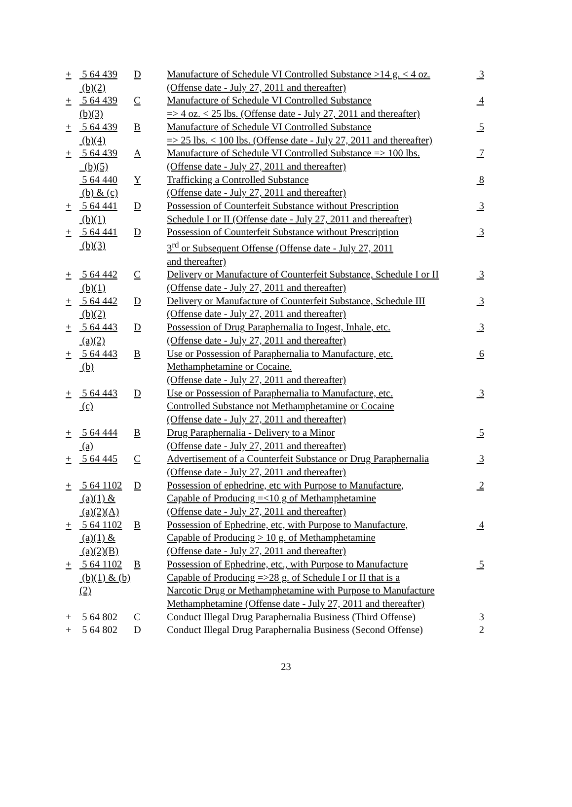| + | 5 64 439 (b)(2) | D | Manufacture of Schedule VI Controlled Substance >14 g. < 4 oz. (Offense date - July 27, 2011 and thereafter) | 3 |
| + | 5 64 439 (b)(3) | C | Manufacture of Schedule VI Controlled Substance => 4 oz. < 25 lbs. (Offense date - July 27, 2011 and thereafter) | 4 |
| + | 5 64 439 (b)(4) | B | Manufacture of Schedule VI Controlled Substance => 25 lbs. < 100 lbs. (Offense date - July 27, 2011 and thereafter) | 5 |
| + | 5 64 439 (b)(5) | A | Manufacture of Schedule VI Controlled Substance => 100 lbs. (Offense date - July 27, 2011 and thereafter) | 7 |
| | 5 64 440 (b) & (c) | Y | Trafficking a Controlled Substance (Offense date - July 27, 2011 and thereafter) | 8 |
| + | 5 64 441 (b)(1) | D | Possession of Counterfeit Substance without Prescription Schedule I or II (Offense date - July 27, 2011 and thereafter) | 3 |
| + | 5 64 441 (b)(3) | D | Possession of Counterfeit Substance without Prescription 3<sup>rd</sup> or Subsequent Offense (Offense date - July 27, 2011 and thereafter) | 3 |
| + | 5 64 442 (b)(1) | C | Delivery or Manufacture of Counterfeit Substance, Schedule I or II (Offense date - July 27, 2011 and thereafter) | 3 |
| + | 5 64 442 (b)(2) | D | Delivery or Manufacture of Counterfeit Substance, Schedule III (Offense date - July 27, 2011 and thereafter) | 3 |
| + | 5 64 443 (a)(2) | D | Possession of Drug Paraphernalia to Ingest, Inhale, etc. (Offense date - July 27, 2011 and thereafter) | 3 |
| + | 5 64 443 (b) | B | Use or Possession of Paraphernalia to Manufacture, etc. Methamphetamine or Cocaine. (Offense date - July 27, 2011 and thereafter) | 6 |
| + | 5 64 443 (c) | D | Use or Possession of Paraphernalia to Manufacture, etc. Controlled Substance not Methamphetamine or Cocaine (Offense date - July 27, 2011 and thereafter) | 3 |
| + | 5 64 444 (a) | B | Drug Paraphernalia - Delivery to a Minor (Offense date - July 27, 2011 and thereafter) | 5 |
| + | 5 64 445 | C | Advertisement of a Counterfeit Substance or Drug Paraphernalia (Offense date - July 27, 2011 and thereafter) | 3 |
| + | 5 64 1102 (a)(1) & (a)(2)(A) | D | Possession of ephedrine, etc with Purpose to Manufacture, Capable of Producing =<10 g of Methamphetamine (Offense date - July 27, 2011 and thereafter) | 2 |
| + | 5 64 1102 (a)(1) & (a)(2)(B) | B | Possession of Ephedrine, etc, with Purpose to Manufacture, Capable of Producing > 10 g. of Methamphetamine (Offense date - July 27, 2011 and thereafter) | 4 |
| + | 5 64 1102 (b)(1) & (b)(2) | B | Possession of Ephedrine, etc., with Purpose to Manufacture Capable of Producing =>28 g. of Schedule I or II that is a Narcotic Drug or Methamphetamine with Purpose to Manufacture Methamphetamine (Offense date - July 27, 2011 and thereafter) | 5 |
| + | 5 64 802 | C | Conduct Illegal Drug Paraphernalia Business (Third Offense) | 3 |
| + | 5 64 802 | D | Conduct Illegal Drug Paraphernalia Business (Second Offense) | 2 |
23